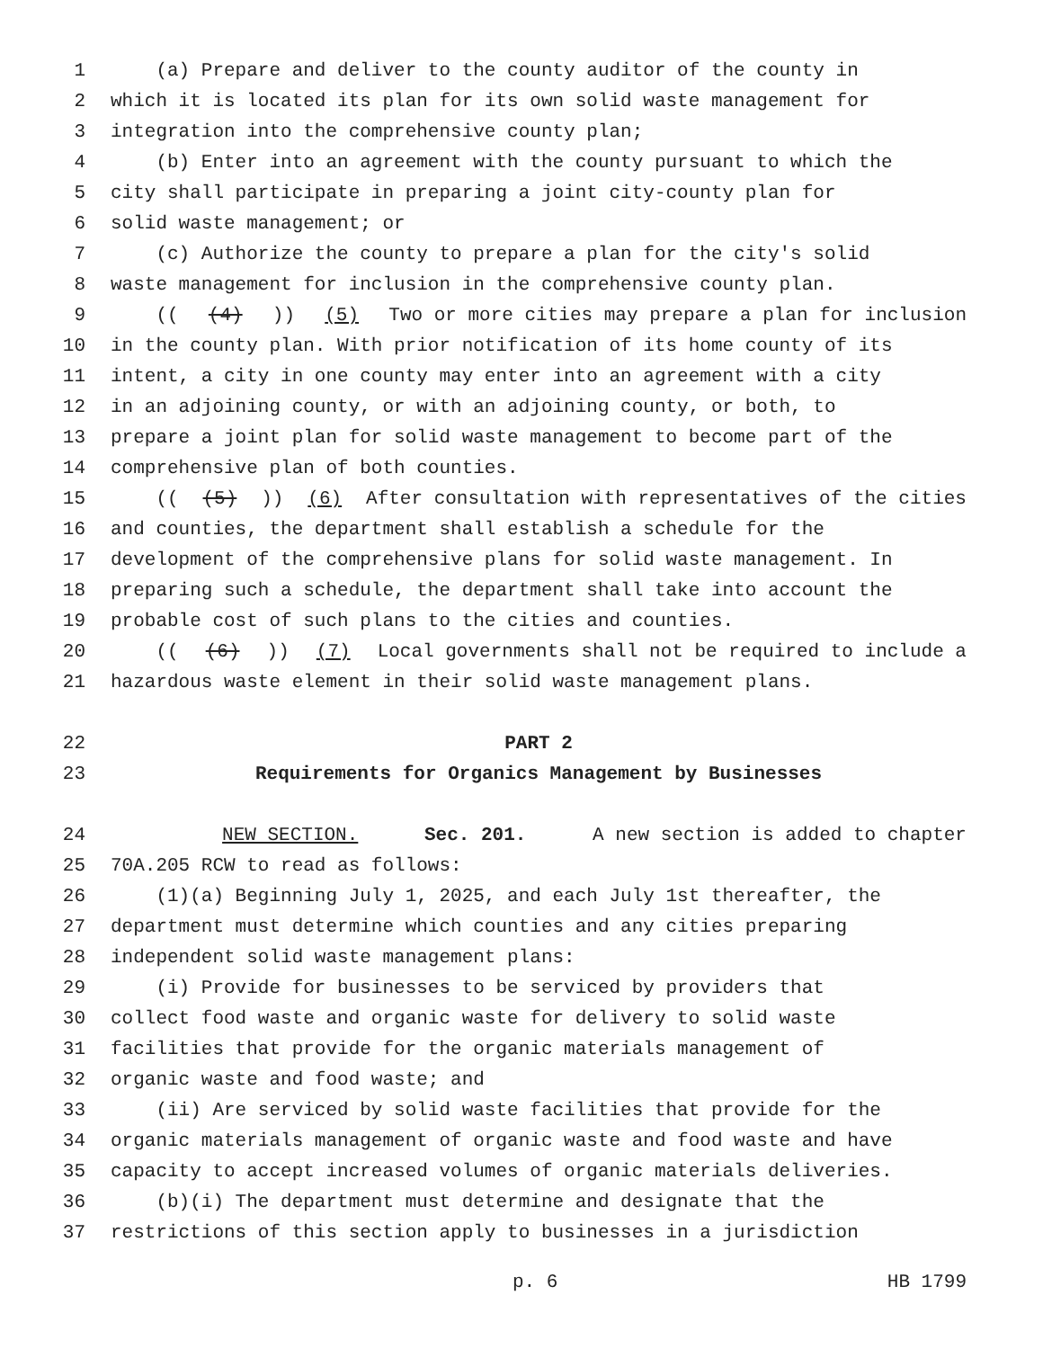1 (a) Prepare and deliver to the county auditor of the county in
2 which it is located its plan for its own solid waste management for
3 integration into the comprehensive county plan;
4 (b) Enter into an agreement with the county pursuant to which the
5 city shall participate in preparing a joint city-county plan for
6 solid waste management; or
7 (c) Authorize the county to prepare a plan for the city's solid
8 waste management for inclusion in the comprehensive county plan.
9 (((4))) (5) Two or more cities may prepare a plan for inclusion
10 in the county plan. With prior notification of its home county of its
11 intent, a city in one county may enter into an agreement with a city
12 in an adjoining county, or with an adjoining county, or both, to
13 prepare a joint plan for solid waste management to become part of the
14 comprehensive plan of both counties.
15 (((5))) (6) After consultation with representatives of the cities
16 and counties, the department shall establish a schedule for the
17 development of the comprehensive plans for solid waste management. In
18 preparing such a schedule, the department shall take into account the
19 probable cost of such plans to the cities and counties.
20 (((6))) (7) Local governments shall not be required to include a
21 hazardous waste element in their solid waste management plans.
22 PART 2
23 Requirements for Organics Management by Businesses
24 NEW SECTION. Sec. 201. A new section is added to chapter
25 70A.205 RCW to read as follows:
26 (1)(a) Beginning July 1, 2025, and each July 1st thereafter, the
27 department must determine which counties and any cities preparing
28 independent solid waste management plans:
29 (i) Provide for businesses to be serviced by providers that
30 collect food waste and organic waste for delivery to solid waste
31 facilities that provide for the organic materials management of
32 organic waste and food waste; and
33 (ii) Are serviced by solid waste facilities that provide for the
34 organic materials management of organic waste and food waste and have
35 capacity to accept increased volumes of organic materials deliveries.
36 (b)(i) The department must determine and designate that the
37 restrictions of this section apply to businesses in a jurisdiction
p. 6 HB 1799